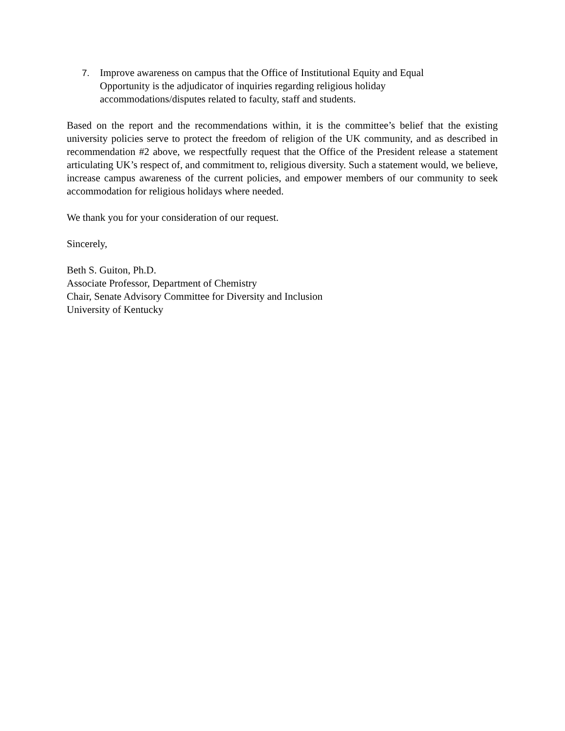7. Improve awareness on campus that the Office of Institutional Equity and Equal Opportunity is the adjudicator of inquiries regarding religious holiday accommodations/disputes related to faculty, staff and students.
Based on the report and the recommendations within, it is the committee’s belief that the existing university policies serve to protect the freedom of religion of the UK community, and as described in recommendation #2 above, we respectfully request that the Office of the President release a statement articulating UK’s respect of, and commitment to, religious diversity. Such a statement would, we believe, increase campus awareness of the current policies, and empower members of our community to seek accommodation for religious holidays where needed.
We thank you for your consideration of our request.
Sincerely,
Beth S. Guiton, Ph.D.
Associate Professor, Department of Chemistry
Chair, Senate Advisory Committee for Diversity and Inclusion
University of Kentucky